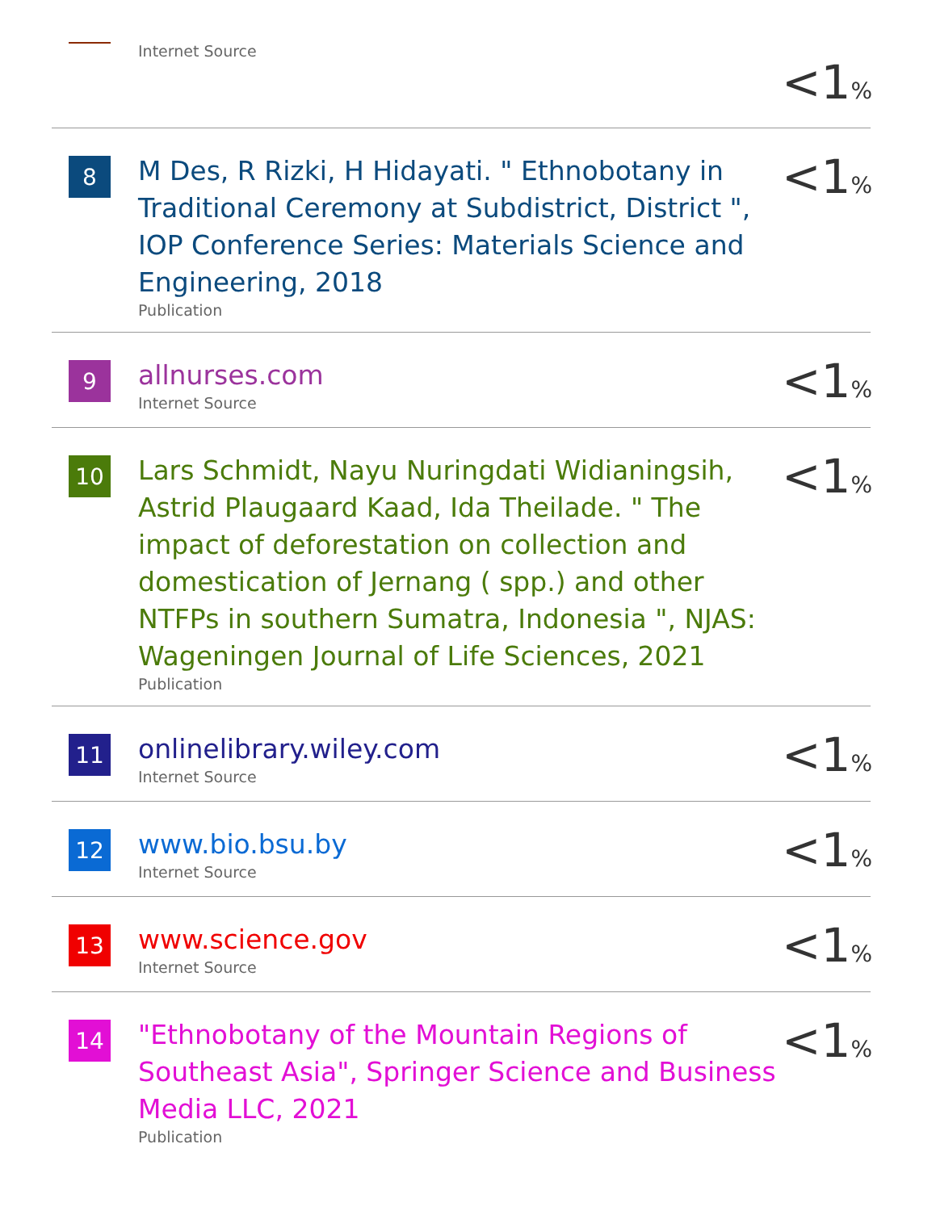Internet Source
<1%
8
M Des, R Rizki, H Hidayati. " Ethnobotany in Traditional Ceremony at Subdistrict, District ", IOP Conference Series: Materials Science and Engineering, 2018
Publication
<1%
9
allnurses.com
Internet Source
<1%
10
Lars Schmidt, Nayu Nuringdati Widianingsih, Astrid Plaugaard Kaad, Ida Theilade. " The impact of deforestation on collection and domestication of Jernang ( spp.) and other NTFPs in southern Sumatra, Indonesia ", NJAS: Wageningen Journal of Life Sciences, 2021
Publication
<1%
11
onlinelibrary.wiley.com
Internet Source
<1%
12
www.bio.bsu.by
Internet Source
<1%
13
www.science.gov
Internet Source
<1%
14
"Ethnobotany of the Mountain Regions of Southeast Asia", Springer Science and Business Media LLC, 2021
Publication
<1%